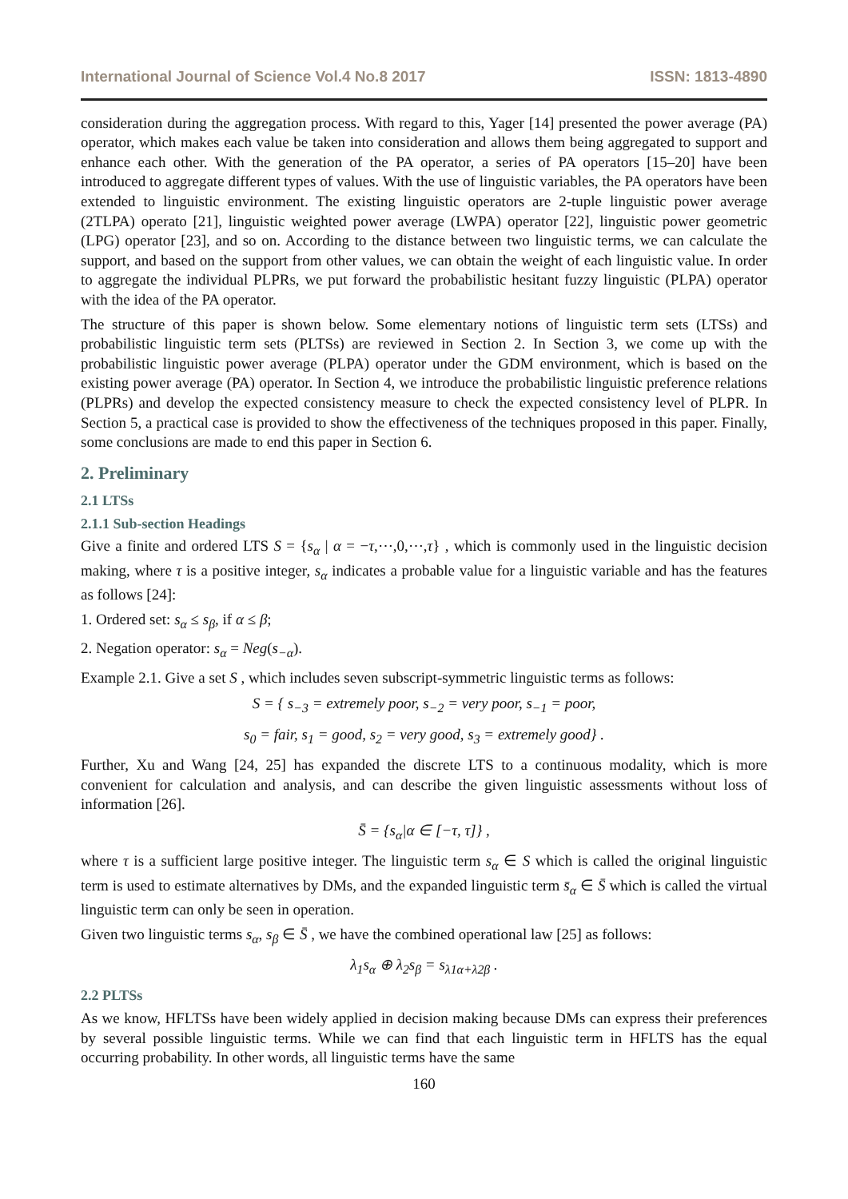International Journal of Science Vol.4 No.8 2017 ISSN: 1813-4890
consideration during the aggregation process. With regard to this, Yager [14] presented the power average (PA) operator, which makes each value be taken into consideration and allows them being aggregated to support and enhance each other. With the generation of the PA operator, a series of PA operators [15–20] have been introduced to aggregate different types of values. With the use of linguistic variables, the PA operators have been extended to linguistic environment. The existing linguistic operators are 2-tuple linguistic power average (2TLPA) operato [21], linguistic weighted power average (LWPA) operator [22], linguistic power geometric (LPG) operator [23], and so on. According to the distance between two linguistic terms, we can calculate the support, and based on the support from other values, we can obtain the weight of each linguistic value. In order to aggregate the individual PLPRs, we put forward the probabilistic hesitant fuzzy linguistic (PLPA) operator with the idea of the PA operator.
The structure of this paper is shown below. Some elementary notions of linguistic term sets (LTSs) and probabilistic linguistic term sets (PLTSs) are reviewed in Section 2. In Section 3, we come up with the probabilistic linguistic power average (PLPA) operator under the GDM environment, which is based on the existing power average (PA) operator. In Section 4, we introduce the probabilistic linguistic preference relations (PLPRs) and develop the expected consistency measure to check the expected consistency level of PLPR. In Section 5, a practical case is provided to show the effectiveness of the techniques proposed in this paper. Finally, some conclusions are made to end this paper in Section 6.
2. Preliminary
2.1 LTSs
2.1.1 Sub-section Headings
Give a finite and ordered LTS S = {s<sub>α</sub> | α = −τ,⋯,0,⋯,τ} , which is commonly used in the linguistic decision making, where τ is a positive integer, s<sub>α</sub> indicates a probable value for a linguistic variable and has the features as follows [24]:
1. Ordered set: s<sub>α</sub> ≤ s<sub>β</sub>, if α ≤ β;
2. Negation operator: s<sub>α</sub> = Neg(s<sub>−α</sub>).
Example 2.1. Give a set S , which includes seven subscript-symmetric linguistic terms as follows:
S = { s<sub>−3</sub> = extremely poor, s<sub>−2</sub> = very poor, s<sub>−1</sub> = poor,
s<sub>0</sub> = fair, s<sub>1</sub> = good, s<sub>2</sub> = very good, s<sub>3</sub> = extremely good} .
Further, Xu and Wang [24, 25] has expanded the discrete LTS to a continuous modality, which is more convenient for calculation and analysis, and can describe the given linguistic assessments without loss of information [26].
S̄ = {s<sub>α</sub>|α ∈ [−τ, τ]} ,
where τ is a sufficient large positive integer. The linguistic term s<sub>α</sub> ∈ S which is called the original linguistic term is used to estimate alternatives by DMs, and the expanded linguistic term s̄<sub>α</sub> ∈ S̄ which is called the virtual linguistic term can only be seen in operation.
Given two linguistic terms s<sub>α</sub>, s<sub>β</sub> ∈ S̄ , we have the combined operational law [25] as follows:
λ<sub>1</sub>s<sub>α</sub> ⊕ λ<sub>2</sub>s<sub>β</sub> = s<sub>λ1α+λ2β</sub> .
2.2 PLTSs
As we know, HFLTSs have been widely applied in decision making because DMs can express their preferences by several possible linguistic terms. While we can find that each linguistic term in HFLTS has the equal occurring probability. In other words, all linguistic terms have the same
160